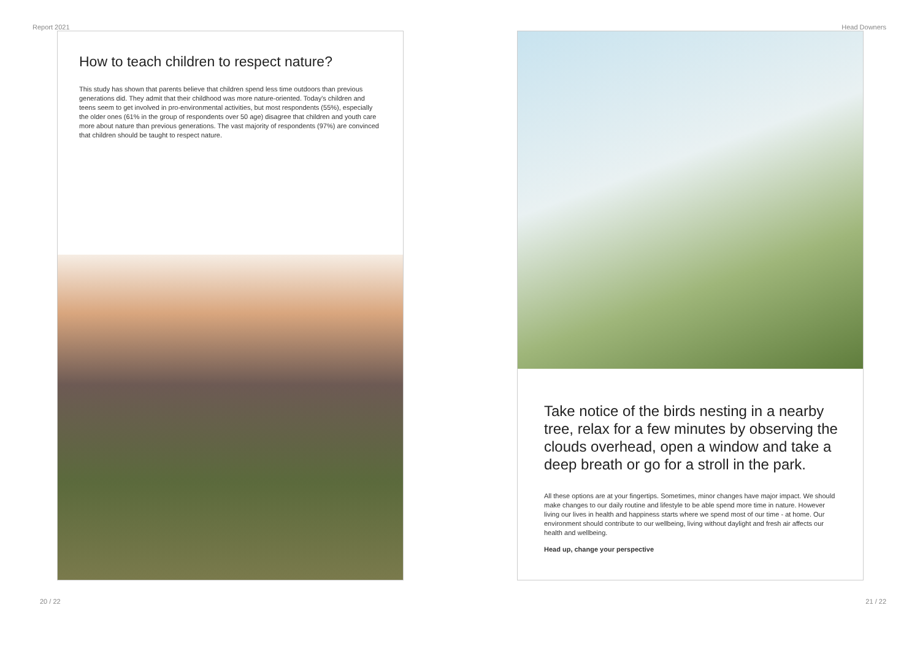Report 2021 Head Downers
How to teach children to respect nature?
This study has shown that parents believe that children spend less time outdoors than previous generations did. They admit that their childhood was more nature-oriented. Today's children and teens seem to get involved in pro-environmental activities, but most respondents (55%), especially the older ones (61% in the group of respondents over 50 age) disagree that children and youth care more about nature than previous generations. The vast majority of respondents (97%) are convinced that children should be taught to respect nature.
Take notice of the birds nesting in a nearby tree, relax for a few minutes by observing the clouds overhead, open a window and take a deep breath or go for a stroll in the park.
All these options are at your fingertips. Sometimes, minor changes have major impact. We should make changes to our daily routine and lifestyle to be able spend more time in nature. However living our lives in health and happiness starts where we spend most of our time - at home. Our environment should contribute to our wellbeing, living without daylight and fresh air affects our health and wellbeing.
Head up, change your perspective
20 / 22 21 / 22